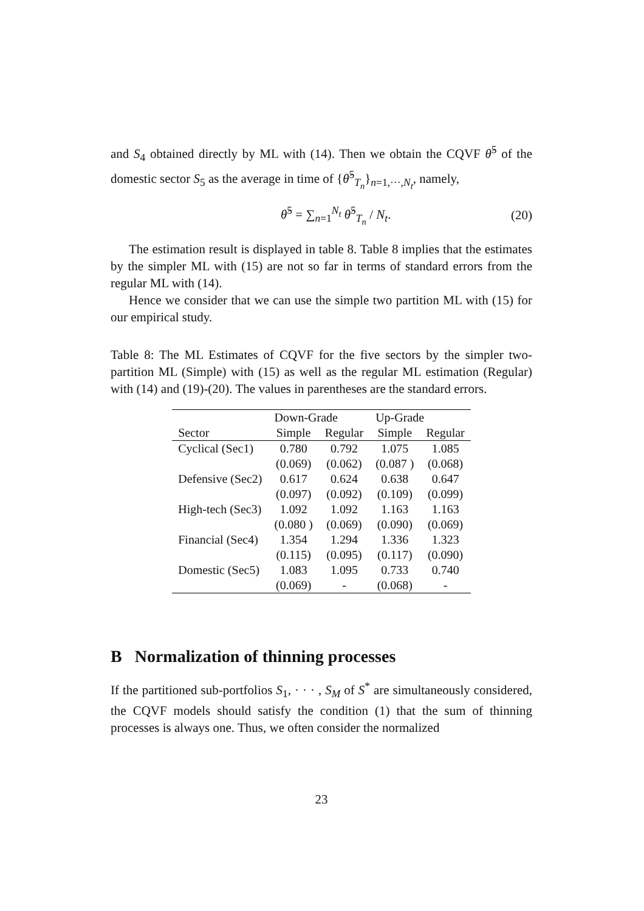and S<sub>4</sub> obtained directly by ML with (14). Then we obtain the CQVF θ̂<sup>5</sup> of the domestic sector S<sub>5</sub> as the average in time of {θ̂<sup>5</sup><sub>T<sub>n</sub></sub>}<sub>n=1,···,N<sub>t</sub></sub>, namely,
θ̂<sup>5</sup> = ∑<sub>n=1</sub><sup>N<sub>t</sub></sup> θ̂<sup>5</sup><sub>T<sub>n</sub></sub> / N<sub>t</sub>. (20)
The estimation result is displayed in table 8. Table 8 implies that the estimates by the simpler ML with (15) are not so far in terms of standard errors from the regular ML with (14).
Hence we consider that we can use the simple two partition ML with (15) for our empirical study.
Table 8: The ML Estimates of CQVF for the five sectors by the simpler two-partition ML (Simple) with (15) as well as the regular ML estimation (Regular) with (14) and (19)-(20). The values in parentheses are the standard errors.
| | Down-Grade | | Up-Grade | |
| --- | --- | --- | --- | --- |
| Sector | Simple | Regular | Simple | Regular |
| Cyclical (Sec1) | 0.780 | 0.792 | 1.075 | 1.085 |
| | (0.069) | (0.062) | (0.087 ) | (0.068) |
| Defensive (Sec2) | 0.617 | 0.624 | 0.638 | 0.647 |
| | (0.097) | (0.092) | (0.109) | (0.099) |
| High-tech (Sec3) | 1.092 | 1.092 | 1.163 | 1.163 |
| | (0.080 ) | (0.069) | (0.090) | (0.069) |
| Financial (Sec4) | 1.354 | 1.294 | 1.336 | 1.323 |
| | (0.115) | (0.095) | (0.117) | (0.090) |
| Domestic (Sec5) | 1.083 | 1.095 | 0.733 | 0.740 |
| | (0.069) | - | (0.068) | - |
B Normalization of thinning processes
If the partitioned sub-portfolios S<sub>1</sub>, · · · , S<sub>M</sub> of S<sup>*</sup> are simultaneously considered, the CQVF models should satisfy the condition (1) that the sum of thinning processes is always one. Thus, we often consider the normalized
23